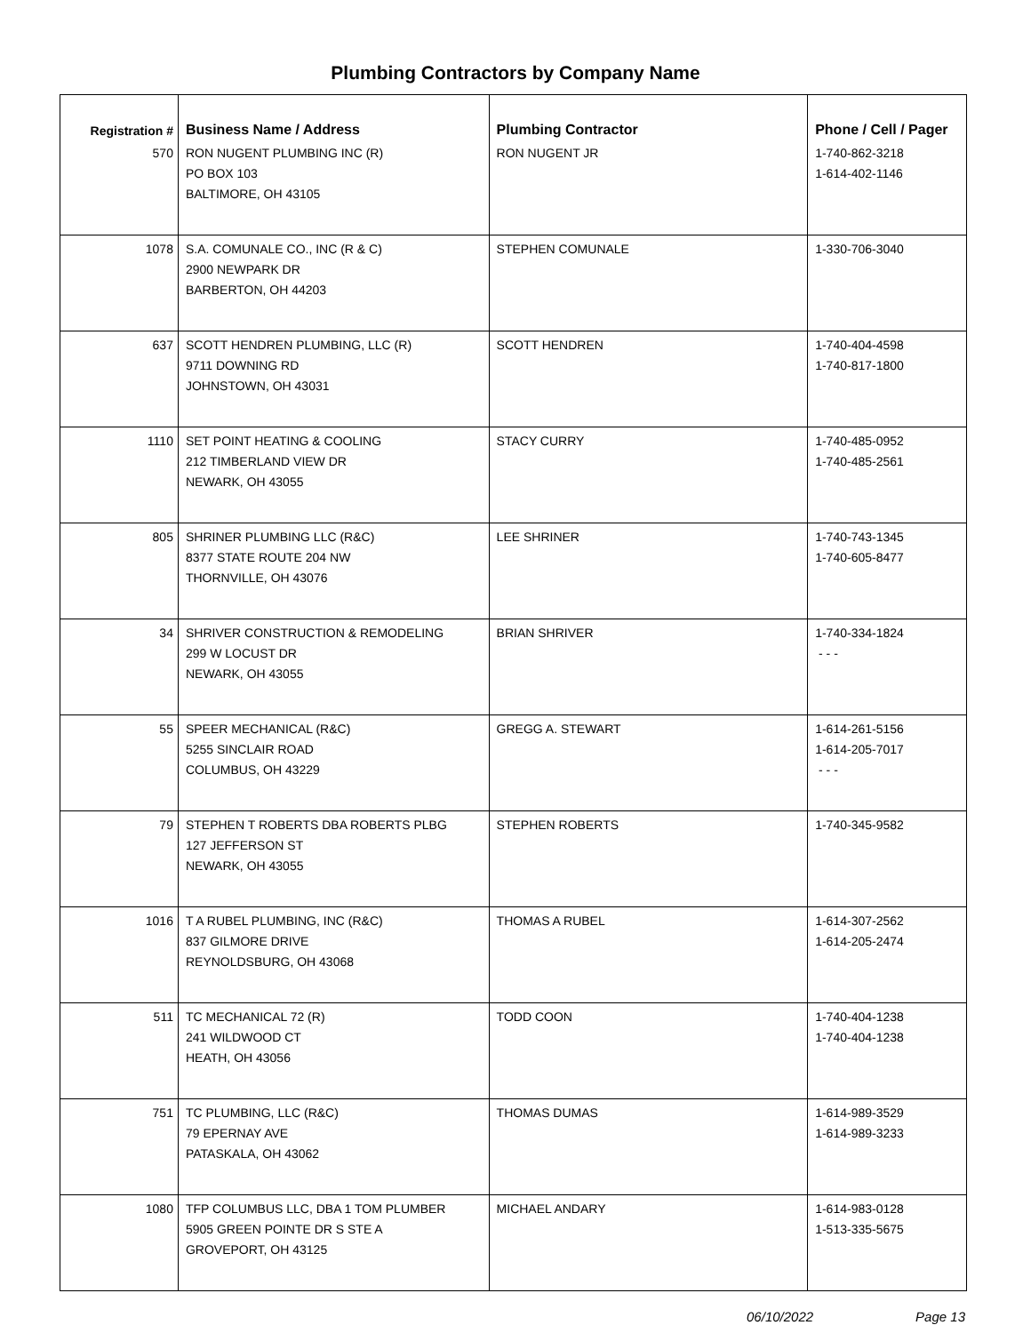Plumbing Contractors by Company Name
| Registration # | Business Name / Address | Plumbing Contractor | Phone / Cell / Pager |
| --- | --- | --- | --- |
| 570 | RON NUGENT PLUMBING INC (R) PO BOX 103 BALTIMORE, OH 43105 | RON NUGENT JR | 1-740-862-3218 1-614-402-1146 |
| 1078 | S.A. COMUNALE CO., INC (R & C) 2900 NEWPARK DR BARBERTON, OH 44203 | STEPHEN COMUNALE | 1-330-706-3040 |
| 637 | SCOTT HENDREN PLUMBING, LLC (R) 9711 DOWNING RD JOHNSTOWN, OH 43031 | SCOTT HENDREN | 1-740-404-4598 1-740-817-1800 |
| 1110 | SET POINT HEATING & COOLING 212 TIMBERLAND VIEW DR NEWARK, OH 43055 | STACY CURRY | 1-740-485-0952 1-740-485-2561 |
| 805 | SHRINER PLUMBING LLC (R&C) 8377 STATE ROUTE 204 NW THORNVILLE, OH 43076 | LEE SHRINER | 1-740-743-1345 1-740-605-8477 |
| 34 | SHRIVER CONSTRUCTION & REMODELING 299 W LOCUST DR NEWARK, OH 43055 | BRIAN SHRIVER | 1-740-334-1824 - - - |
| 55 | SPEER MECHANICAL (R&C) 5255 SINCLAIR ROAD COLUMBUS, OH 43229 | GREGG A. STEWART | 1-614-261-5156 1-614-205-7017 - - - |
| 79 | STEPHEN T ROBERTS DBA ROBERTS PLBG 127 JEFFERSON ST NEWARK, OH 43055 | STEPHEN ROBERTS | 1-740-345-9582 |
| 1016 | T A RUBEL PLUMBING, INC (R&C) 837 GILMORE DRIVE REYNOLDSBURG, OH 43068 | THOMAS A RUBEL | 1-614-307-2562 1-614-205-2474 |
| 511 | TC MECHANICAL 72 (R) 241 WILDWOOD CT HEATH, OH 43056 | TODD COON | 1-740-404-1238 1-740-404-1238 |
| 751 | TC PLUMBING, LLC (R&C) 79 EPERNAY AVE PATASKALA, OH 43062 | THOMAS DUMAS | 1-614-989-3529 1-614-989-3233 |
| 1080 | TFP COLUMBUS LLC, DBA 1 TOM PLUMBER 5905 GREEN POINTE DR S STE A GROVEPORT, OH 43125 | MICHAEL ANDARY | 1-614-983-0128 1-513-335-5675 |
06/10/2022 Page 13